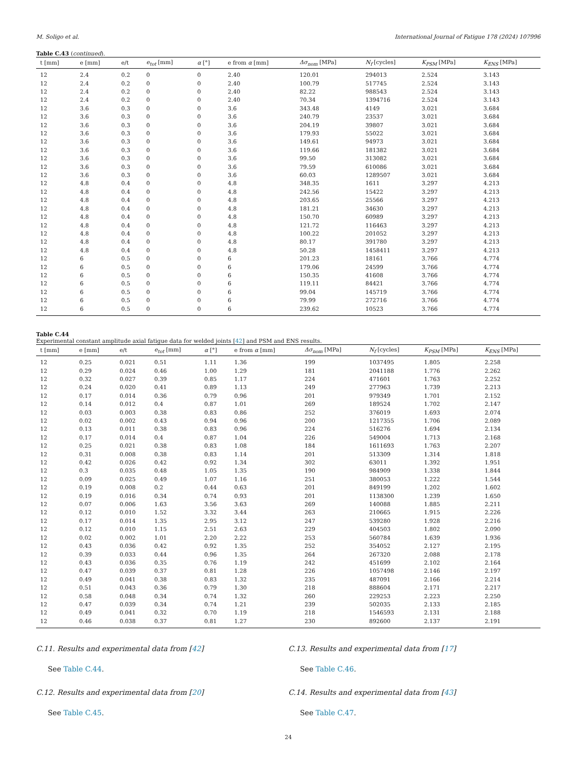M. Soligo et al. International Journal of Fatigue 178 (2024) 107996
Table C.43 (continued).
| t [mm] | e [mm] | e/t | e<sub>tot</sub> [mm] | α [°] | e from α [mm] | Δσ<sub>nom</sub> [MPa] | N<sub>f</sub> [cycles] | K<sub>PSM</sub> [MPa] | K<sub>ENS</sub> [MPa] |
| --- | --- | --- | --- | --- | --- | --- | --- | --- | --- |
| 12 | 2.4 | 0.2 | 0 | 0 | 2.40 | 120.01 | 294013 | 2.524 | 3.143 |
| 12 | 2.4 | 0.2 | 0 | 0 | 2.40 | 100.79 | 517745 | 2.524 | 3.143 |
| 12 | 2.4 | 0.2 | 0 | 0 | 2.40 | 82.22 | 988543 | 2.524 | 3.143 |
| 12 | 2.4 | 0.2 | 0 | 0 | 2.40 | 70.34 | 1394716 | 2.524 | 3.143 |
| 12 | 3.6 | 0.3 | 0 | 0 | 3.6 | 343.48 | 4149 | 3.021 | 3.684 |
| 12 | 3.6 | 0.3 | 0 | 0 | 3.6 | 240.79 | 23537 | 3.021 | 3.684 |
| 12 | 3.6 | 0.3 | 0 | 0 | 3.6 | 204.19 | 39807 | 3.021 | 3.684 |
| 12 | 3.6 | 0.3 | 0 | 0 | 3.6 | 179.93 | 55022 | 3.021 | 3.684 |
| 12 | 3.6 | 0.3 | 0 | 0 | 3.6 | 149.61 | 94973 | 3.021 | 3.684 |
| 12 | 3.6 | 0.3 | 0 | 0 | 3.6 | 119.66 | 181382 | 3.021 | 3.684 |
| 12 | 3.6 | 0.3 | 0 | 0 | 3.6 | 99.50 | 313082 | 3.021 | 3.684 |
| 12 | 3.6 | 0.3 | 0 | 0 | 3.6 | 79.59 | 610086 | 3.021 | 3.684 |
| 12 | 3.6 | 0.3 | 0 | 0 | 3.6 | 60.03 | 1289507 | 3.021 | 3.684 |
| 12 | 4.8 | 0.4 | 0 | 0 | 4.8 | 348.35 | 1611 | 3.297 | 4.213 |
| 12 | 4.8 | 0.4 | 0 | 0 | 4.8 | 242.56 | 15422 | 3.297 | 4.213 |
| 12 | 4.8 | 0.4 | 0 | 0 | 4.8 | 203.65 | 25566 | 3.297 | 4.213 |
| 12 | 4.8 | 0.4 | 0 | 0 | 4.8 | 181.21 | 34630 | 3.297 | 4.213 |
| 12 | 4.8 | 0.4 | 0 | 0 | 4.8 | 150.70 | 60989 | 3.297 | 4.213 |
| 12 | 4.8 | 0.4 | 0 | 0 | 4.8 | 121.72 | 116463 | 3.297 | 4.213 |
| 12 | 4.8 | 0.4 | 0 | 0 | 4.8 | 100.22 | 201052 | 3.297 | 4.213 |
| 12 | 4.8 | 0.4 | 0 | 0 | 4.8 | 80.17 | 391780 | 3.297 | 4.213 |
| 12 | 4.8 | 0.4 | 0 | 0 | 4.8 | 50.28 | 1458411 | 3.297 | 4.213 |
| 12 | 6 | 0.5 | 0 | 0 | 6 | 201.23 | 18161 | 3.766 | 4.774 |
| 12 | 6 | 0.5 | 0 | 0 | 6 | 179.06 | 24599 | 3.766 | 4.774 |
| 12 | 6 | 0.5 | 0 | 0 | 6 | 150.35 | 41608 | 3.766 | 4.774 |
| 12 | 6 | 0.5 | 0 | 0 | 6 | 119.11 | 84421 | 3.766 | 4.774 |
| 12 | 6 | 0.5 | 0 | 0 | 6 | 99.04 | 145719 | 3.766 | 4.774 |
| 12 | 6 | 0.5 | 0 | 0 | 6 | 79.99 | 272716 | 3.766 | 4.774 |
| 12 | 6 | 0.5 | 0 | 0 | 6 | 239.62 | 10523 | 3.766 | 4.774 |
Table C.44
Experimental constant amplitude axial fatigue data for welded joints [42] and PSM and ENS results.
| t [mm] | e [mm] | e/t | e<sub>tot</sub> [mm] | α [°] | e from α [mm] | Δσ<sub>nom</sub> [MPa] | N<sub>f</sub> [cycles] | K<sub>PSM</sub> [MPa] | K<sub>ENS</sub> [MPa] |
| --- | --- | --- | --- | --- | --- | --- | --- | --- | --- |
| 12 | 0.25 | 0.021 | 0.51 | 1.11 | 1.36 | 199 | 1037495 | 1.805 | 2.258 |
| 12 | 0.29 | 0.024 | 0.46 | 1.00 | 1.29 | 181 | 2041188 | 1.776 | 2.262 |
| 12 | 0.32 | 0.027 | 0.39 | 0.85 | 1.17 | 224 | 471601 | 1.763 | 2.252 |
| 12 | 0.24 | 0.020 | 0.41 | 0.89 | 1.13 | 249 | 277963 | 1.739 | 2.213 |
| 12 | 0.17 | 0.014 | 0.36 | 0.79 | 0.96 | 201 | 979349 | 1.701 | 2.152 |
| 12 | 0.14 | 0.012 | 0.4 | 0.87 | 1.01 | 269 | 189524 | 1.702 | 2.147 |
| 12 | 0.03 | 0.003 | 0.38 | 0.83 | 0.86 | 252 | 376019 | 1.693 | 2.074 |
| 12 | 0.02 | 0.002 | 0.43 | 0.94 | 0.96 | 200 | 1217355 | 1.706 | 2.089 |
| 12 | 0.13 | 0.011 | 0.38 | 0.83 | 0.96 | 224 | 516276 | 1.694 | 2.134 |
| 12 | 0.17 | 0.014 | 0.4 | 0.87 | 1.04 | 226 | 549004 | 1.713 | 2.168 |
| 12 | 0.25 | 0.021 | 0.38 | 0.83 | 1.08 | 184 | 1611693 | 1.763 | 2.207 |
| 12 | 0.31 | 0.008 | 0.38 | 0.83 | 1.14 | 201 | 513309 | 1.314 | 1.818 |
| 12 | 0.42 | 0.026 | 0.42 | 0.92 | 1.34 | 302 | 63011 | 1.392 | 1.951 |
| 12 | 0.3 | 0.035 | 0.48 | 1.05 | 1.35 | 190 | 984909 | 1.338 | 1.844 |
| 12 | 0.09 | 0.025 | 0.49 | 1.07 | 1.16 | 251 | 380053 | 1.222 | 1.544 |
| 12 | 0.19 | 0.008 | 0.2 | 0.44 | 0.63 | 201 | 849199 | 1.202 | 1.602 |
| 12 | 0.19 | 0.016 | 0.34 | 0.74 | 0.93 | 201 | 1138300 | 1.239 | 1.650 |
| 12 | 0.07 | 0.006 | 1.63 | 3.56 | 3.63 | 269 | 140088 | 1.885 | 2.211 |
| 12 | 0.12 | 0.010 | 1.52 | 3.32 | 3.44 | 263 | 210665 | 1.915 | 2.226 |
| 12 | 0.17 | 0.014 | 1.35 | 2.95 | 3.12 | 247 | 539280 | 1.928 | 2.216 |
| 12 | 0.12 | 0.010 | 1.15 | 2.51 | 2.63 | 229 | 404503 | 1.802 | 2.090 |
| 12 | 0.02 | 0.002 | 1.01 | 2.20 | 2.22 | 253 | 560784 | 1.639 | 1.936 |
| 12 | 0.43 | 0.036 | 0.42 | 0.92 | 1.35 | 252 | 354052 | 2.127 | 2.195 |
| 12 | 0.39 | 0.033 | 0.44 | 0.96 | 1.35 | 264 | 267320 | 2.088 | 2.178 |
| 12 | 0.43 | 0.036 | 0.35 | 0.76 | 1.19 | 242 | 451699 | 2.102 | 2.164 |
| 12 | 0.47 | 0.039 | 0.37 | 0.81 | 1.28 | 226 | 1057498 | 2.146 | 2.197 |
| 12 | 0.49 | 0.041 | 0.38 | 0.83 | 1.32 | 235 | 487091 | 2.166 | 2.214 |
| 12 | 0.51 | 0.043 | 0.36 | 0.79 | 1.30 | 218 | 888604 | 2.171 | 2.217 |
| 12 | 0.58 | 0.048 | 0.34 | 0.74 | 1.32 | 260 | 229253 | 2.223 | 2.250 |
| 12 | 0.47 | 0.039 | 0.34 | 0.74 | 1.21 | 239 | 502035 | 2.133 | 2.185 |
| 12 | 0.49 | 0.041 | 0.32 | 0.70 | 1.19 | 218 | 1546593 | 2.131 | 2.188 |
| 12 | 0.46 | 0.038 | 0.37 | 0.81 | 1.27 | 230 | 892600 | 2.137 | 2.191 |
C.11. Results and experimental data from [42]
See Table C.44.
C.12. Results and experimental data from [20]
See Table C.45.
C.13. Results and experimental data from [17]
See Table C.46.
C.14. Results and experimental data from [43]
See Table C.47.
24